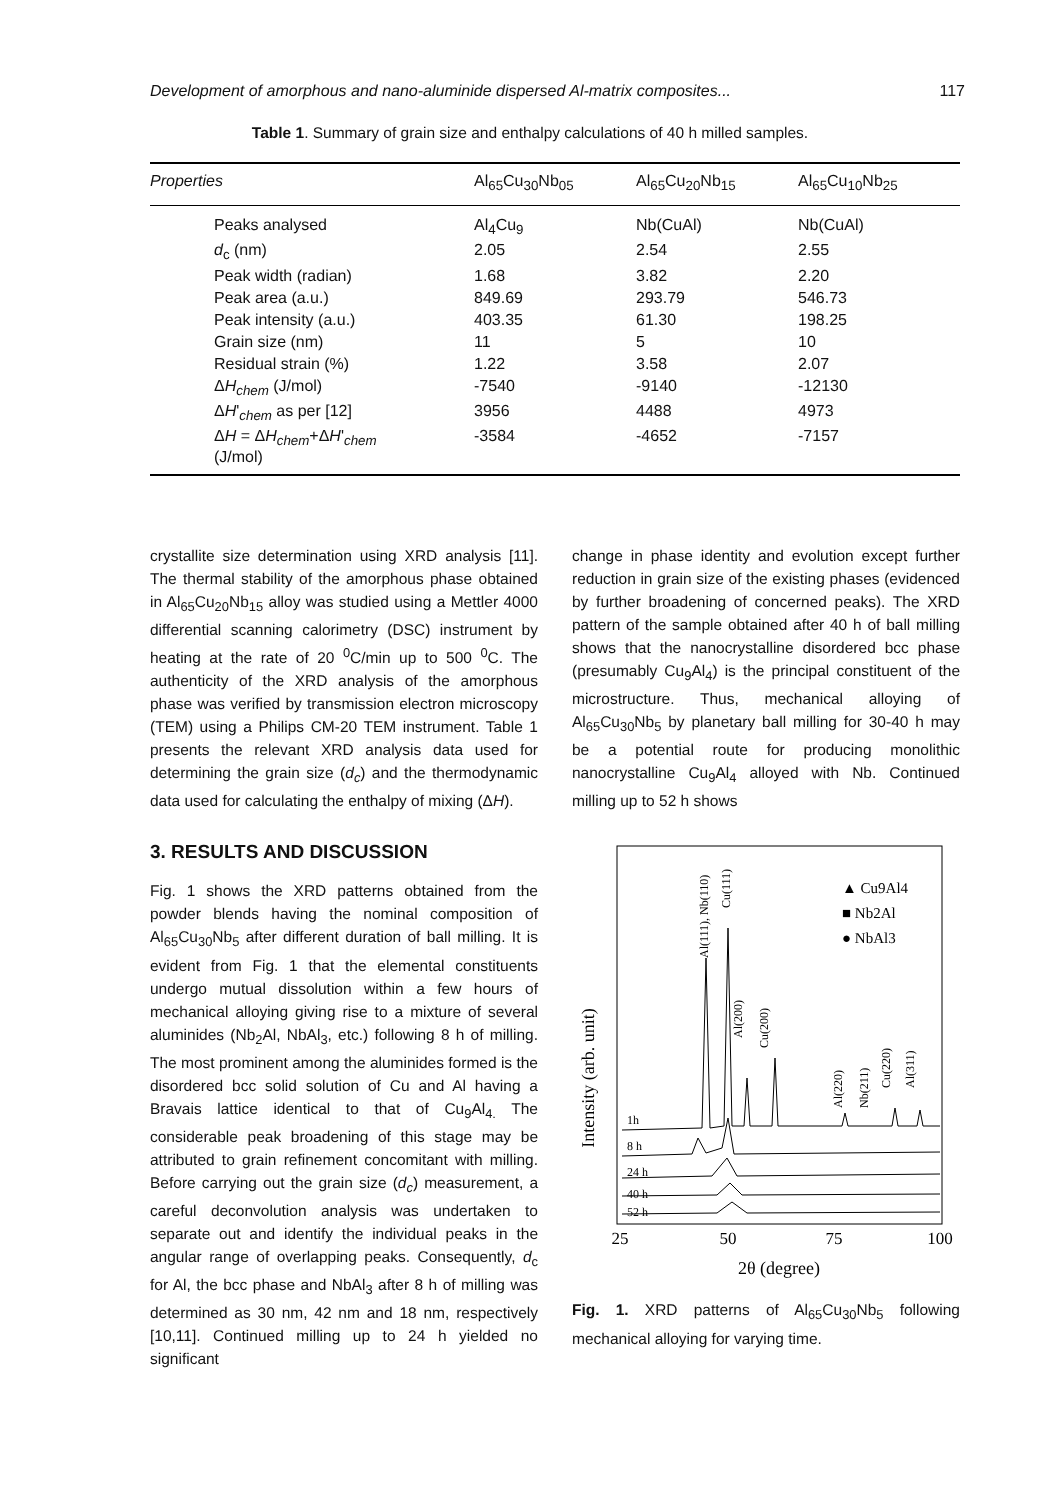Development of amorphous and nano-aluminide dispersed Al-matrix composites... 117
Table 1. Summary of grain size and enthalpy calculations of 40 h milled samples.
| Properties | Al<sub>65</sub>Cu<sub>30</sub>Nb<sub>05</sub> | Al<sub>65</sub>Cu<sub>20</sub>Nb<sub>15</sub> | Al<sub>65</sub>Cu<sub>10</sub>Nb<sub>25</sub> |
| Peaks analysed | Al<sub>4</sub>Cu<sub>9</sub> | Nb(CuAl) | Nb(CuAl) |
| d<sub>c</sub> (nm) | 2.05 | 2.54 | 2.55 |
| Peak width (radian) | 1.68 | 3.82 | 2.20 |
| Peak area (a.u.) | 849.69 | 293.79 | 546.73 |
| Peak intensity (a.u.) | 403.35 | 61.30 | 198.25 |
| Grain size (nm) | 11 | 5 | 10 |
| Residual strain (%) | 1.22 | 3.58 | 2.07 |
| Δ H<sub>chem</sub> (J/mol) | -7540 | -9140 | -12130 |
| Δ H '<sub>chem</sub> as per [12] | 3956 | 4488 | 4973 |
| Δ H = Δ H<sub>chem</sub>+Δ H '<sub>chem</sub> (J/mol) | -3584 | -4652 | -7157 |
crystallite size determination using XRD analysis [11]. The thermal stability of the amorphous phase obtained in Al<sub>65</sub>Cu<sub>20</sub>Nb<sub>15</sub> alloy was studied using a Mettler 4000 differential scanning calorimetry (DSC) instrument by heating at the rate of 20 <sup>0</sup>C/min up to 500 <sup>0</sup>C. The authenticity of the XRD analysis of the amorphous phase was verified by transmission electron microscopy (TEM) using a Philips CM-20 TEM instrument. Table 1 presents the relevant XRD analysis data used for determining the grain size (d<sub>c</sub>) and the thermodynamic data used for calculating the enthalpy of mixing (ΔH).
3. RESULTS AND DISCUSSION
Fig. 1 shows the XRD patterns obtained from the powder blends having the nominal composition of Al<sub>65</sub>Cu<sub>30</sub>Nb<sub>5</sub> after different duration of ball milling. It is evident from Fig. 1 that the elemental constituents undergo mutual dissolution within a few hours of mechanical alloying giving rise to a mixture of several aluminides (Nb<sub>2</sub>Al, NbAl<sub>3</sub>, etc.) following 8 h of milling. The most prominent among the aluminides formed is the disordered bcc solid solution of Cu and Al having a Bravais lattice identical to that of Cu<sub>9</sub>Al<sub>4.</sub> The considerable peak broadening of this stage may be attributed to grain refinement concomitant with milling. Before carrying out the grain size (d<sub>c</sub>) measurement, a careful deconvolution analysis was undertaken to separate out and identify the individual peaks in the angular range of overlapping peaks. Consequently, d<sub>c</sub> for Al, the bcc phase and NbAl<sub>3</sub> after 8 h of milling was determined as 30 nm, 42 nm and 18 nm, respectively [10,11]. Continued milling up to 24 h yielded no significant
change in phase identity and evolution except further reduction in grain size of the existing phases (evidenced by further broadening of concerned peaks). The XRD pattern of the sample obtained after 40 h of ball milling shows that the nanocrystalline disordered bcc phase (presumably Cu<sub>9</sub>Al<sub>4</sub>) is the principal constituent of the microstructure. Thus, mechanical alloying of Al<sub>65</sub>Cu<sub>30</sub>Nb<sub>5</sub> by planetary ball milling for 30-40 h may be a potential route for producing monolithic nanocrystalline Cu<sub>9</sub>Al<sub>4</sub> alloyed with Nb. Continued milling up to 52 h shows
Intensity (arb. unit)
25
50
75
100
2θ (degree)
▲ Cu9Al4
■ Nb2Al
● NbAl3
Al(111), Nb(110)
Cu(111)
Al(200)
Cu(200)
Al(220)
Nb(211)
Cu(220)
Al(311)
1h
8 h
24 h
40 h
52 h
Fig. 1. XRD patterns of Al<sub>65</sub>Cu<sub>30</sub>Nb<sub>5</sub> following mechanical alloying for varying time.